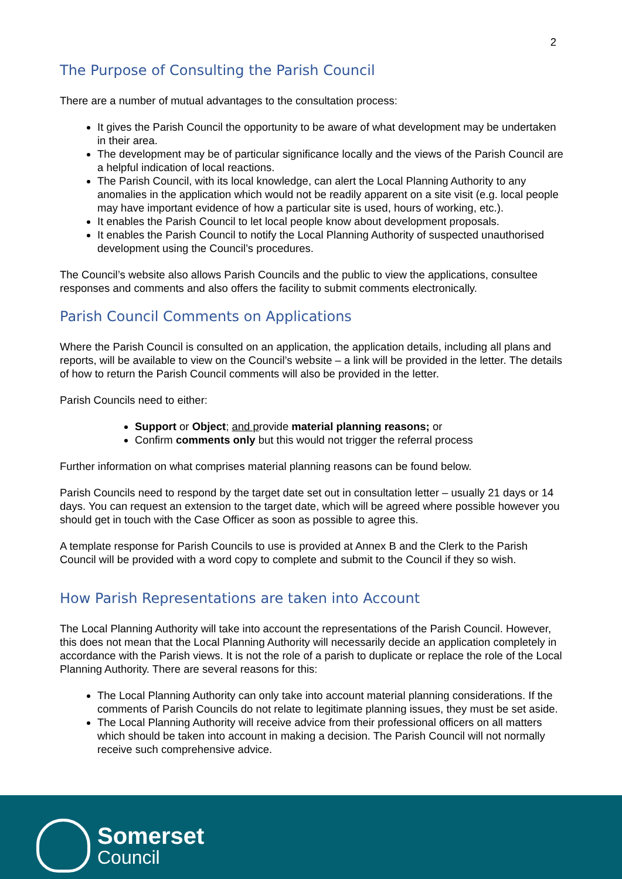2
The Purpose of Consulting the Parish Council
There are a number of mutual advantages to the consultation process:
It gives the Parish Council the opportunity to be aware of what development may be undertaken in their area.
The development may be of particular significance locally and the views of the Parish Council are a helpful indication of local reactions.
The Parish Council, with its local knowledge, can alert the Local Planning Authority to any anomalies in the application which would not be readily apparent on a site visit (e.g. local people may have important evidence of how a particular site is used, hours of working, etc.).
It enables the Parish Council to let local people know about development proposals.
It enables the Parish Council to notify the Local Planning Authority of suspected unauthorised development using the Council’s procedures.
The Council’s website also allows Parish Councils and the public to view the applications, consultee responses and comments and also offers the facility to submit comments electronically.
Parish Council Comments on Applications
Where the Parish Council is consulted on an application, the application details, including all plans and reports, will be available to view on the Council’s website – a link will be provided in the letter. The details of how to return the Parish Council comments will also be provided in the letter.
Parish Councils need to either:
Support or Object; and provide material planning reasons; or
Confirm comments only but this would not trigger the referral process
Further information on what comprises material planning reasons can be found below.
Parish Councils need to respond by the target date set out in consultation letter – usually 21 days or 14 days. You can request an extension to the target date, which will be agreed where possible however you should get in touch with the Case Officer as soon as possible to agree this.
A template response for Parish Councils to use is provided at Annex B and the Clerk to the Parish Council will be provided with a word copy to complete and submit to the Council if they so wish.
How Parish Representations are taken into Account
The Local Planning Authority will take into account the representations of the Parish Council. However, this does not mean that the Local Planning Authority will necessarily decide an application completely in accordance with the Parish views. It is not the role of a parish to duplicate or replace the role of the Local Planning Authority. There are several reasons for this:
The Local Planning Authority can only take into account material planning considerations. If the comments of Parish Councils do not relate to legitimate planning issues, they must be set aside.
The Local Planning Authority will receive advice from their professional officers on all matters which should be taken into account in making a decision. The Parish Council will not normally receive such comprehensive advice.
Somerset
Council